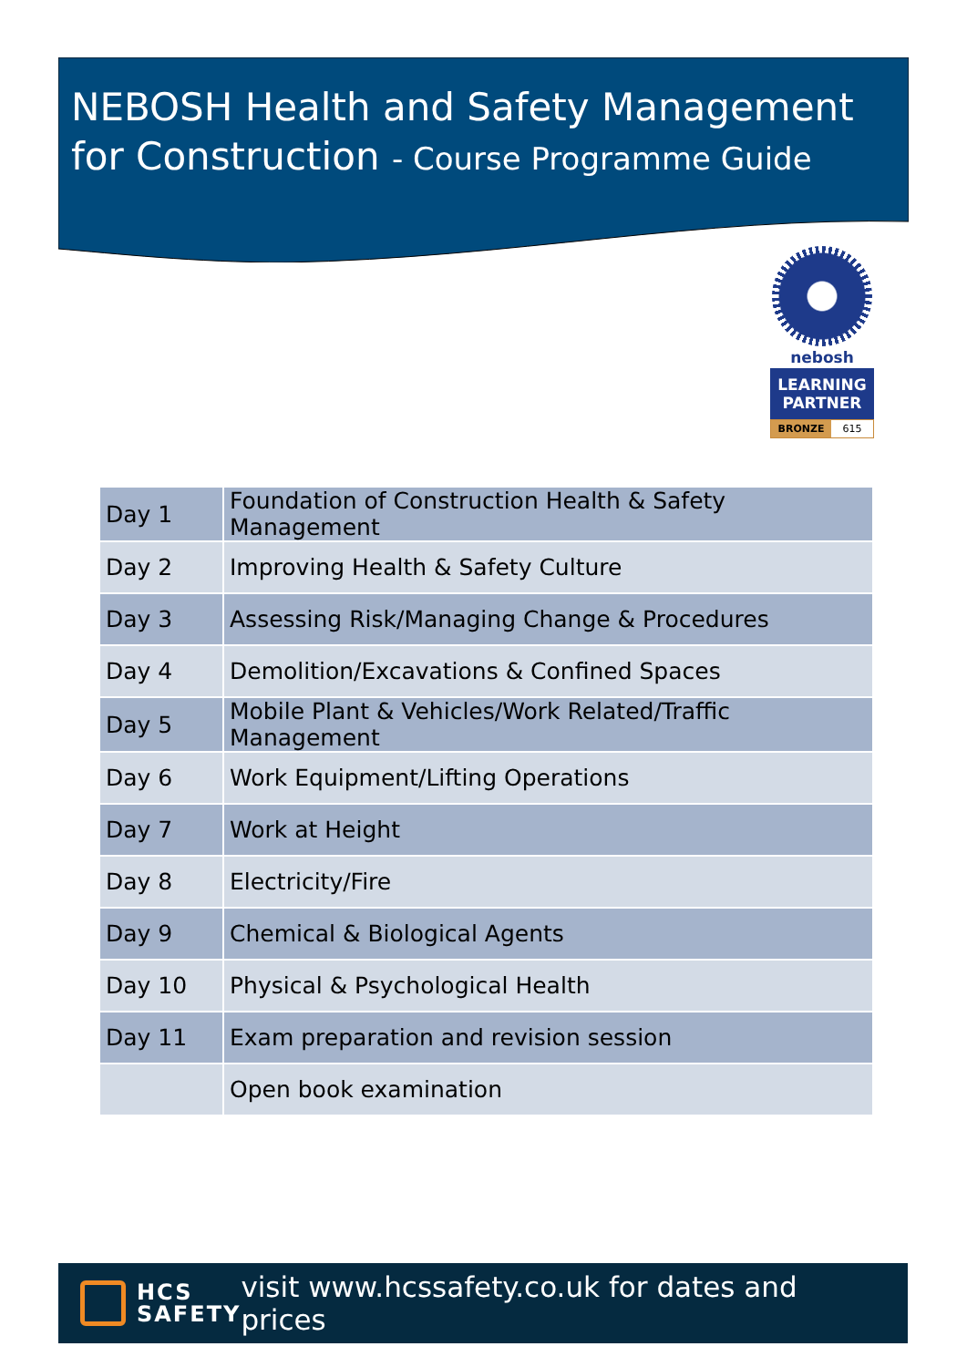NEBOSH Health and Safety Management
for Construction - Course Programme Guide
nebosh
LEARNING
PARTNER
BRONZE 615
| Day 1 | Foundation of Construction Health & Safety Management |
| Day 2 | Improving Health & Safety Culture |
| Day 3 | Assessing Risk/Managing Change & Procedures |
| Day 4 | Demolition/Excavations & Confined Spaces |
| Day 5 | Mobile Plant & Vehicles/Work Related/Traffic Management |
| Day 6 | Work Equipment/Lifting Operations |
| Day 7 | Work at Height |
| Day 8 | Electricity/Fire |
| Day 9 | Chemical & Biological Agents |
| Day 10 | Physical & Psychological Health |
| Day 11 | Exam preparation and revision session |
| | Open book examination |
HCS
SAFETY
visit www.hcssafety.co.uk for dates and prices